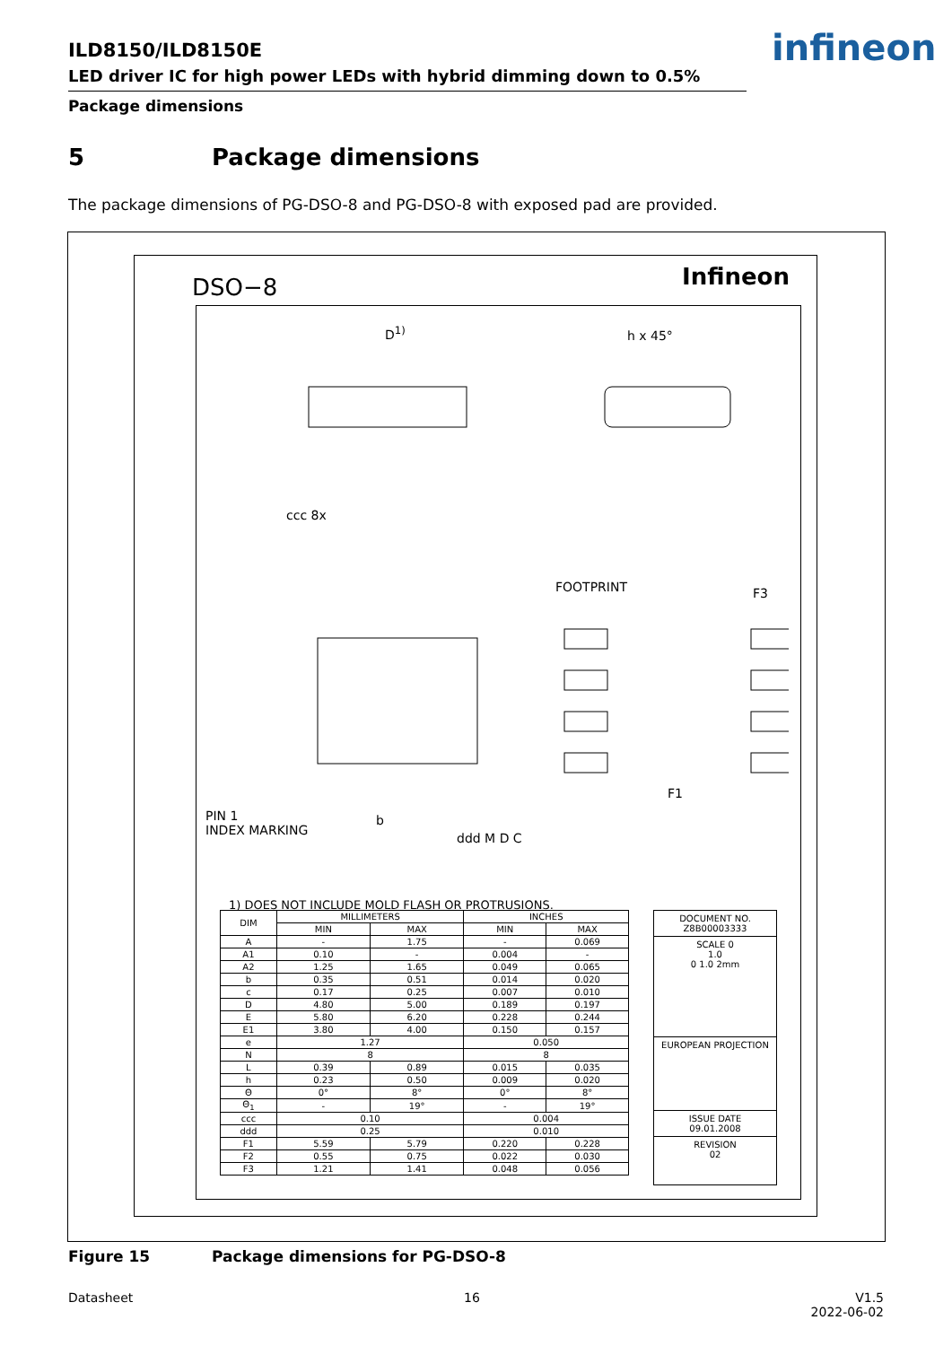ILD8150/ILD8150E
LED driver IC for high power LEDs with hybrid dimming down to 0.5%
Package dimensions
infineon
5 Package dimensions
The package dimensions of PG-DSO-8 and PG-DSO-8 with exposed pad are provided.
DSO−8 Infineon
D<sup>1)</sup> h x 45°
FOOTPRINT F3
F1
PIN 1
INDEX MARKING
b
ddd M D C
ccc 8x
1) DOES NOT INCLUDE MOLD FLASH OR PROTRUSIONS.
| DIM | MILLIMETERS | | INCHES | |
| --- | --- | --- | --- | --- |
| | MIN | MAX | MIN | MAX |
| A | - | 1.75 | - | 0.069 |
| A1 | 0.10 | - | 0.004 | - |
| A2 | 1.25 | 1.65 | 0.049 | 0.065 |
| b | 0.35 | 0.51 | 0.014 | 0.020 |
| c | 0.17 | 0.25 | 0.007 | 0.010 |
| D | 4.80 | 5.00 | 0.189 | 0.197 |
| E | 5.80 | 6.20 | 0.228 | 0.244 |
| E1 | 3.80 | 4.00 | 0.150 | 0.157 |
| e | 1.27 | | 0.050 | |
| N | 8 | | 8 | |
| L | 0.39 | 0.89 | 0.015 | 0.035 |
| h | 0.23 | 0.50 | 0.009 | 0.020 |
| Θ | 0° | 8° | 0° | 8° |
| Θ<sub>1</sub> | - | 19° | - | 19° |
| ccc | 0.10 | | 0.004 | |
| ddd | 0.25 | | 0.010 | |
| F1 | 5.59 | 5.79 | 0.220 | 0.228 |
| F2 | 0.55 | 0.75 | 0.022 | 0.030 |
| F3 | 1.21 | 1.41 | 0.048 | 0.056 |
DOCUMENT NO.
Z8B00003333
SCALE 0
1.0
0 1.0 2mm
EUROPEAN PROJECTION
ISSUE DATE
09.01.2008
REVISION
02
Figure 15 Package dimensions for PG-DSO-8
Datasheet 16 V1.5
2022-06-02